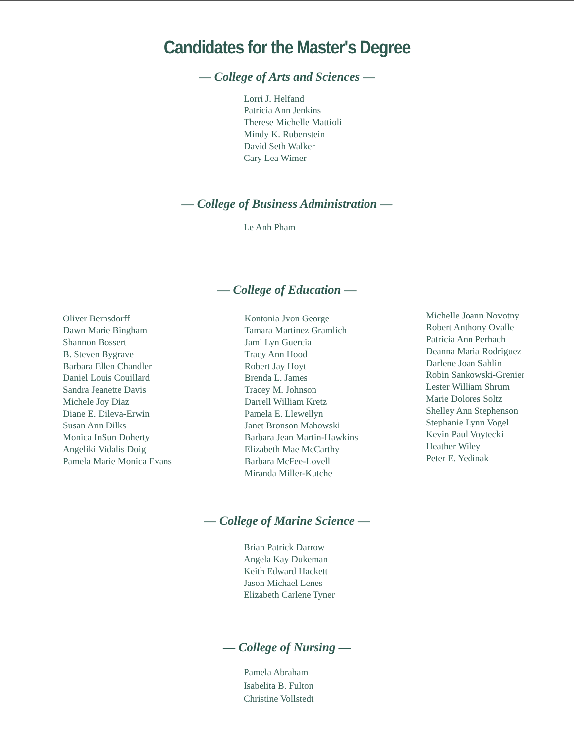Candidates for the Master's Degree
— College of Arts and Sciences —
Lorri J. Helfand
Patricia Ann Jenkins
Therese Michelle Mattioli
Mindy K. Rubenstein
David Seth Walker
Cary Lea Wimer
— College of Business Administration —
Le Anh Pham
— College of Education —
Oliver Bernsdorff
Dawn Marie Bingham
Shannon Bossert
B. Steven Bygrave
Barbara Ellen Chandler
Daniel Louis Couillard
Sandra Jeanette Davis
Michele Joy Diaz
Diane E. Dileva-Erwin
Susan Ann Dilks
Monica InSun Doherty
Angeliki Vidalis Doig
Pamela Marie Monica Evans
Kontonia Jvon George
Tamara Martinez Gramlich
Jami Lyn Guercia
Tracy Ann Hood
Robert Jay Hoyt
Brenda L. James
Tracey M. Johnson
Darrell William Kretz
Pamela E. Llewellyn
Janet Bronson Mahowski
Barbara Jean Martin-Hawkins
Elizabeth Mae McCarthy
Barbara McFee-Lovell
Miranda Miller-Kutche
Michelle Joann Novotny
Robert Anthony Ovalle
Patricia Ann Perhach
Deanna Maria Rodriguez
Darlene Joan Sahlin
Robin Sankowski-Grenier
Lester William Shrum
Marie Dolores Soltz
Shelley Ann Stephenson
Stephanie Lynn Vogel
Kevin Paul Voytecki
Heather Wiley
Peter E. Yedinak
— College of Marine Science —
Brian Patrick Darrow
Angela Kay Dukeman
Keith Edward Hackett
Jason Michael Lenes
Elizabeth Carlene Tyner
— College of Nursing —
Pamela Abraham
Isabelita B. Fulton
Christine Vollstedt